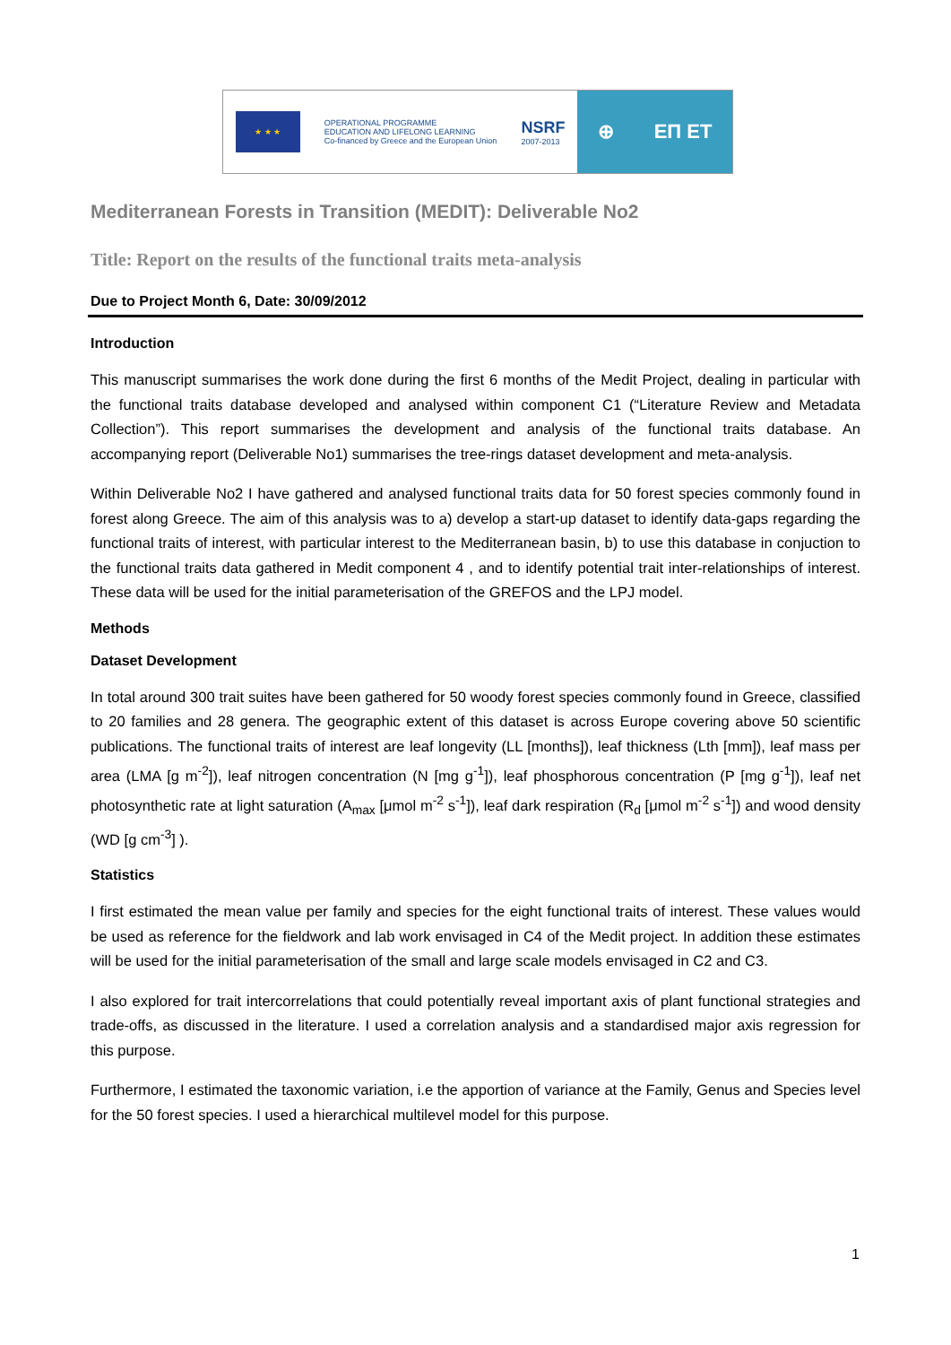★ ★ ★
OPERATIONAL PROGRAMME
EDUCATION AND LIFELONG LEARNING
Co-financed by Greece and the European Union
NSRF
2007-2013
⊕ ΕΠ ΕΤ
Mediterranean Forests in Transition (MEDIT): Deliverable No2
Title: Report on the results of the functional traits meta-analysis
Due to Project Month 6, Date: 30/09/2012
Introduction
This manuscript summarises the work done during the first 6 months of the Medit Project, dealing in particular with the functional traits database developed and analysed within component C1 (“Literature Review and Metadata Collection”). This report summarises the development and analysis of the functional traits database. An accompanying report (Deliverable No1) summarises the tree-rings dataset development and meta-analysis.
Within Deliverable No2 I have gathered and analysed functional traits data for 50 forest species commonly found in forest along Greece. The aim of this analysis was to a) develop a start-up dataset to identify data-gaps regarding the functional traits of interest, with particular interest to the Mediterranean basin, b) to use this database in conjuction to the functional traits data gathered in Medit component 4 , and to identify potential trait inter-relationships of interest. These data will be used for the initial parameterisation of the GREFOS and the LPJ model.
Methods
Dataset Development
In total around 300 trait suites have been gathered for 50 woody forest species commonly found in Greece, classified to 20 families and 28 genera. The geographic extent of this dataset is across Europe covering above 50 scientific publications. The functional traits of interest are leaf longevity (LL [months]), leaf thickness (Lth [mm]), leaf mass per area (LMA [g m<sup>-2</sup>]), leaf nitrogen concentration (N [mg g<sup>-1</sup>]), leaf phosphorous concentration (P [mg g<sup>-1</sup>]), leaf net photosynthetic rate at light saturation (A<sub>max</sub> [μmol m<sup>-2</sup> s<sup>-1</sup>]), leaf dark respiration (R<sub>d</sub> [μmol m<sup>-2</sup> s<sup>-1</sup>]) and wood density (WD [g cm<sup>-3</sup>] ).
Statistics
I first estimated the mean value per family and species for the eight functional traits of interest. These values would be used as reference for the fieldwork and lab work envisaged in C4 of the Medit project. In addition these estimates will be used for the initial parameterisation of the small and large scale models envisaged in C2 and C3.
I also explored for trait intercorrelations that could potentially reveal important axis of plant functional strategies and trade-offs, as discussed in the literature. I used a correlation analysis and a standardised major axis regression for this purpose.
Furthermore, I estimated the taxonomic variation, i.e the apportion of variance at the Family, Genus and Species level for the 50 forest species. I used a hierarchical multilevel model for this purpose.
1